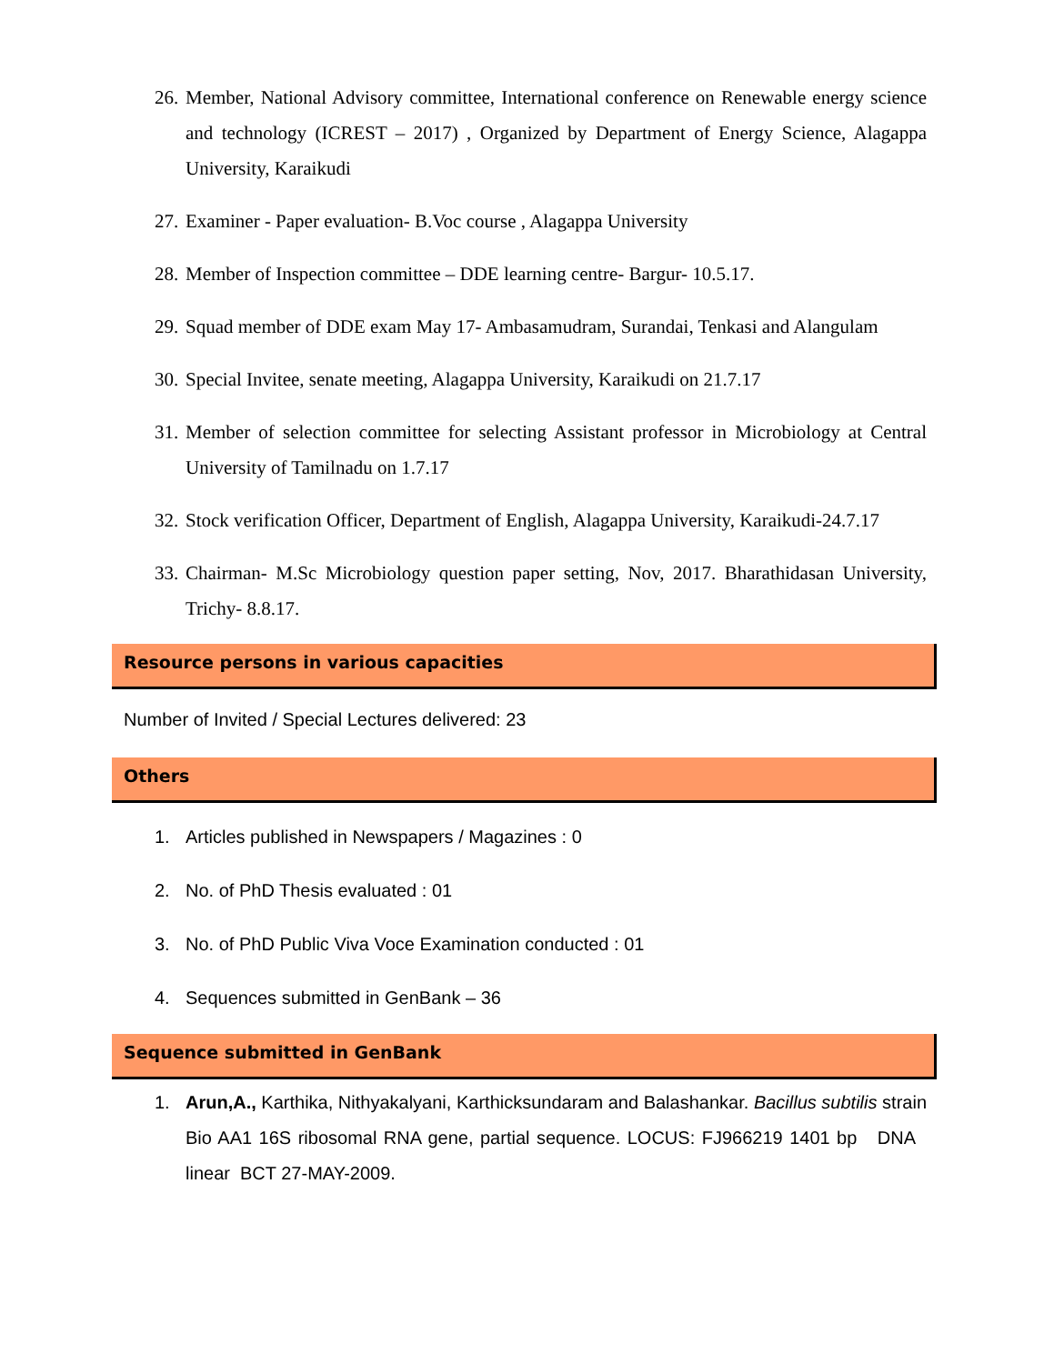26. Member, National Advisory committee, International conference on Renewable energy science and technology (ICREST – 2017) , Organized by Department of Energy Science, Alagappa University, Karaikudi
27. Examiner - Paper evaluation- B.Voc course , Alagappa University
28. Member of Inspection committee – DDE learning centre- Bargur- 10.5.17.
29. Squad member of DDE exam May 17- Ambasamudram, Surandai, Tenkasi and Alangulam
30. Special Invitee, senate meeting, Alagappa University, Karaikudi on 21.7.17
31. Member of selection committee for selecting Assistant professor in Microbiology at Central University of Tamilnadu on 1.7.17
32. Stock verification Officer, Department of English, Alagappa University, Karaikudi-24.7.17
33. Chairman- M.Sc Microbiology question paper setting, Nov, 2017. Bharathidasan University, Trichy- 8.8.17.
Resource persons in various capacities
Number of Invited / Special Lectures delivered: 23
Others
1. Articles published in Newspapers / Magazines : 0
2. No. of PhD Thesis evaluated : 01
3. No. of PhD Public Viva Voce Examination conducted : 01
4. Sequences submitted in GenBank – 36
Sequence submitted in GenBank
1. Arun,A., Karthika, Nithyakalyani, Karthicksundaram and Balashankar. Bacillus subtilis strain Bio AA1 16S ribosomal RNA gene, partial sequence. LOCUS: FJ966219 1401 bp DNA linear BCT 27-MAY-2009.